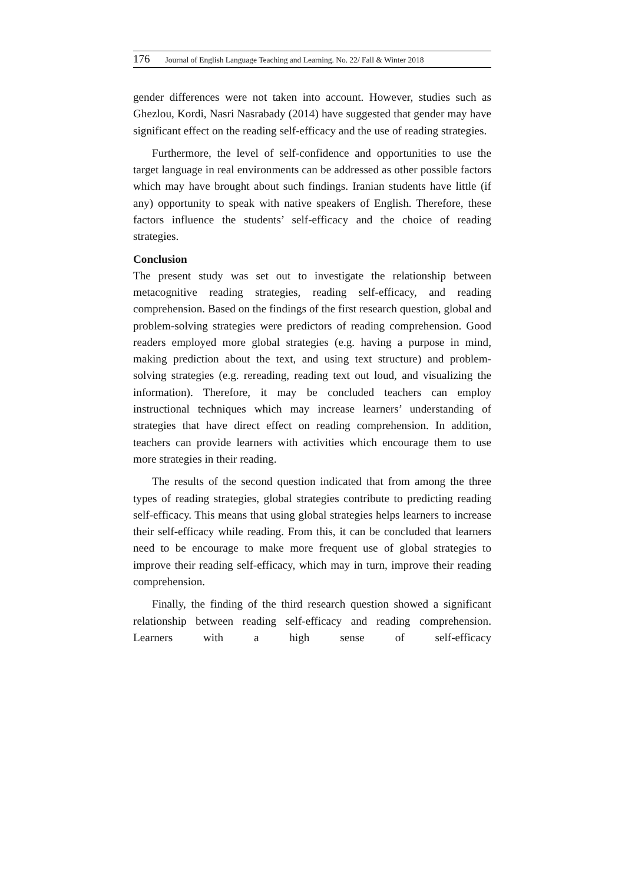176 Journal of English Language Teaching and Learning. No. 22/ Fall & Winter 2018
gender differences were not taken into account. However, studies such as Ghezlou, Kordi, Nasri Nasrabady (2014) have suggested that gender may have significant effect on the reading self-efficacy and the use of reading strategies.
Furthermore, the level of self-confidence and opportunities to use the target language in real environments can be addressed as other possible factors which may have brought about such findings. Iranian students have little (if any) opportunity to speak with native speakers of English. Therefore, these factors influence the students’ self-efficacy and the choice of reading strategies.
Conclusion
The present study was set out to investigate the relationship between metacognitive reading strategies, reading self-efficacy, and reading comprehension. Based on the findings of the first research question, global and problem-solving strategies were predictors of reading comprehension. Good readers employed more global strategies (e.g. having a purpose in mind, making prediction about the text, and using text structure) and problem-solving strategies (e.g. rereading, reading text out loud, and visualizing the information). Therefore, it may be concluded teachers can employ instructional techniques which may increase learners’ understanding of strategies that have direct effect on reading comprehension. In addition, teachers can provide learners with activities which encourage them to use more strategies in their reading.
The results of the second question indicated that from among the three types of reading strategies, global strategies contribute to predicting reading self-efficacy. This means that using global strategies helps learners to increase their self-efficacy while reading. From this, it can be concluded that learners need to be encourage to make more frequent use of global strategies to improve their reading self-efficacy, which may in turn, improve their reading comprehension.
Finally, the finding of the third research question showed a significant relationship between reading self-efficacy and reading comprehension. Learners with a high sense of self-efficacy